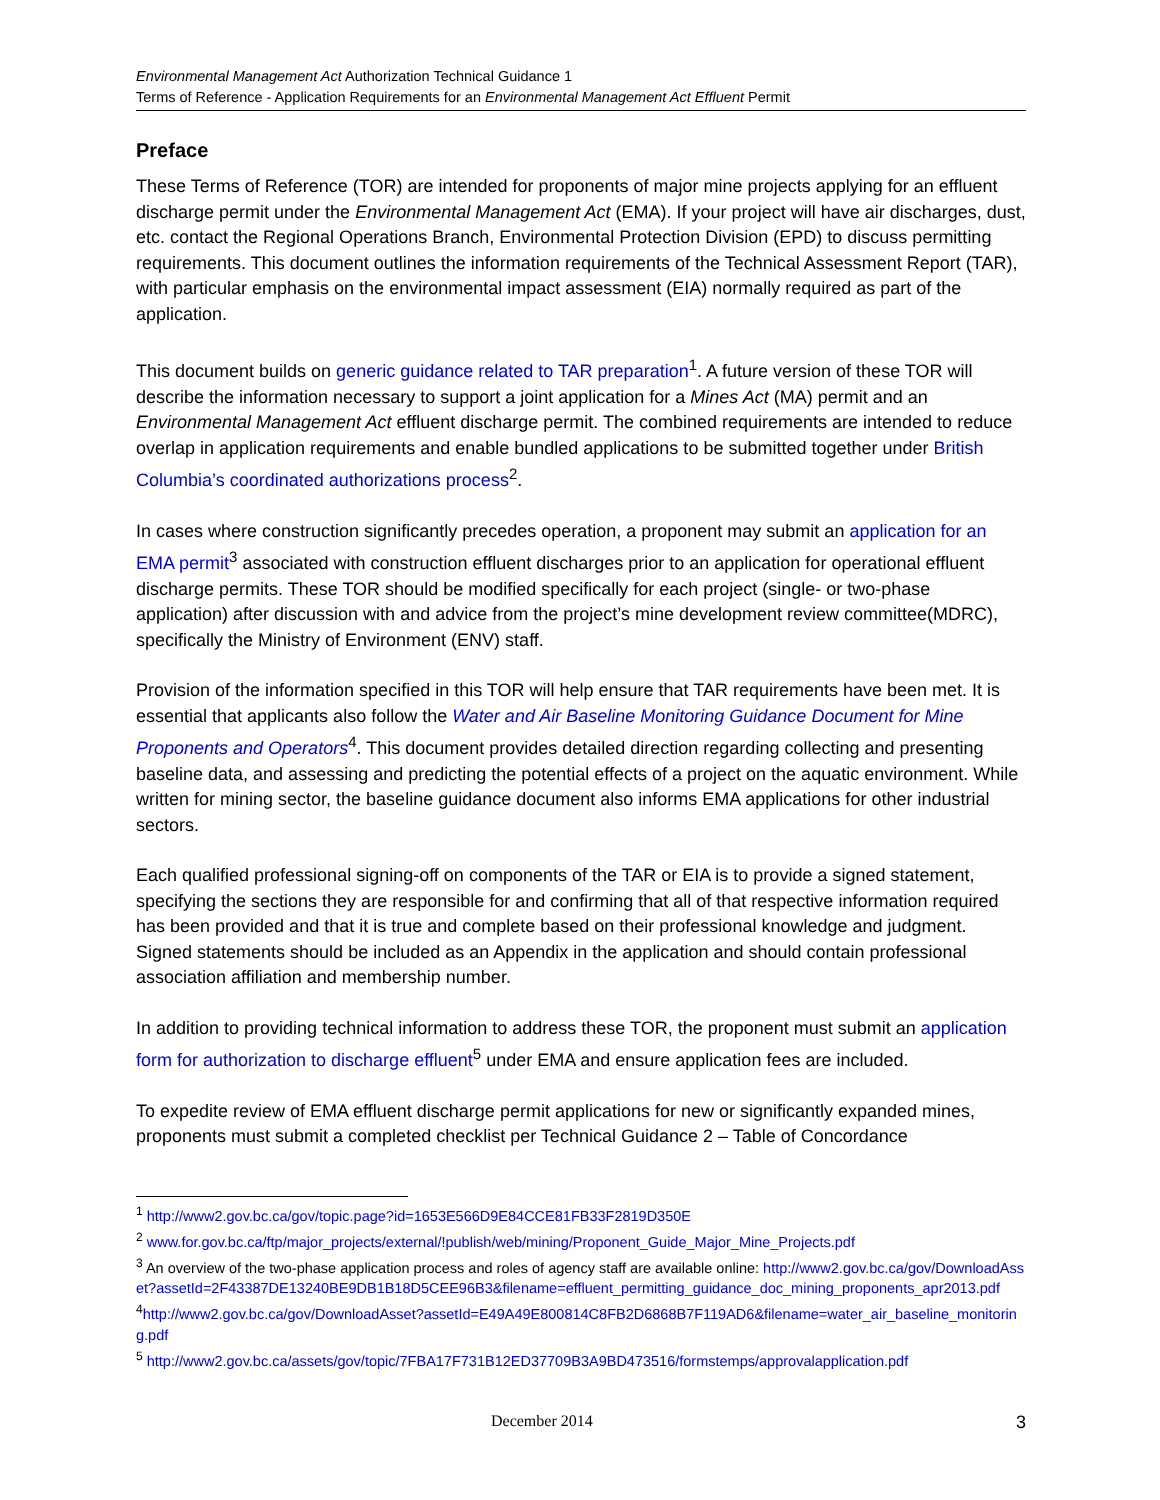Environmental Management Act Authorization Technical Guidance 1
Terms of Reference - Application Requirements for an Environmental Management Act Effluent Permit
Preface
These Terms of Reference (TOR) are intended for proponents of major mine projects applying for an effluent discharge permit under the Environmental Management Act (EMA). If your project will have air discharges, dust, etc. contact the Regional Operations Branch, Environmental Protection Division (EPD) to discuss permitting requirements. This document outlines the information requirements of the Technical Assessment Report (TAR), with particular emphasis on the environmental impact assessment (EIA) normally required as part of the application.
This document builds on generic guidance related to TAR preparation<sup>1</sup>. A future version of these TOR will describe the information necessary to support a joint application for a Mines Act (MA) permit and an Environmental Management Act effluent discharge permit. The combined requirements are intended to reduce overlap in application requirements and enable bundled applications to be submitted together under British Columbia’s coordinated authorizations process<sup>2</sup>.
In cases where construction significantly precedes operation, a proponent may submit an application for an EMA permit<sup>3</sup> associated with construction effluent discharges prior to an application for operational effluent discharge permits. These TOR should be modified specifically for each project (single- or two-phase application) after discussion with and advice from the project’s mine development review committee(MDRC), specifically the Ministry of Environment (ENV) staff.
Provision of the information specified in this TOR will help ensure that TAR requirements have been met. It is essential that applicants also follow the Water and Air Baseline Monitoring Guidance Document for Mine Proponents and Operators<sup>4</sup>. This document provides detailed direction regarding collecting and presenting baseline data, and assessing and predicting the potential effects of a project on the aquatic environment. While written for mining sector, the baseline guidance document also informs EMA applications for other industrial sectors.
Each qualified professional signing-off on components of the TAR or EIA is to provide a signed statement, specifying the sections they are responsible for and confirming that all of that respective information required has been provided and that it is true and complete based on their professional knowledge and judgment. Signed statements should be included as an Appendix in the application and should contain professional association affiliation and membership number.
In addition to providing technical information to address these TOR, the proponent must submit an application form for authorization to discharge effluent<sup>5</sup> under EMA and ensure application fees are included.
To expedite review of EMA effluent discharge permit applications for new or significantly expanded mines, proponents must submit a completed checklist per Technical Guidance 2 – Table of Concordance
<sup>1</sup> http://www2.gov.bc.ca/gov/topic.page?id=1653E566D9E84CCE81FB33F2819D350E
<sup>2</sup> www.for.gov.bc.ca/ftp/major_projects/external/!publish/web/mining/Proponent_Guide_Major_Mine_Projects.pdf
<sup>3</sup> An overview of the two-phase application process and roles of agency staff are available online: http://www2.gov.bc.ca/gov/DownloadAsset?assetId=2F43387DE13240BE9DB1B18D5CEE96B3&filename=effluent_permitting_guidance_doc_mining_proponents_apr2013.pdf
<sup>4</sup> http://www2.gov.bc.ca/gov/DownloadAsset?assetId=E49A49E800814C8FB2D6868B7F119AD6&filename=water_air_baseline_monitoring.pdf
<sup>5</sup> http://www2.gov.bc.ca/assets/gov/topic/7FBA17F731B12ED37709B3A9BD473516/formstemps/approvalapplication.pdf
December 2014 3